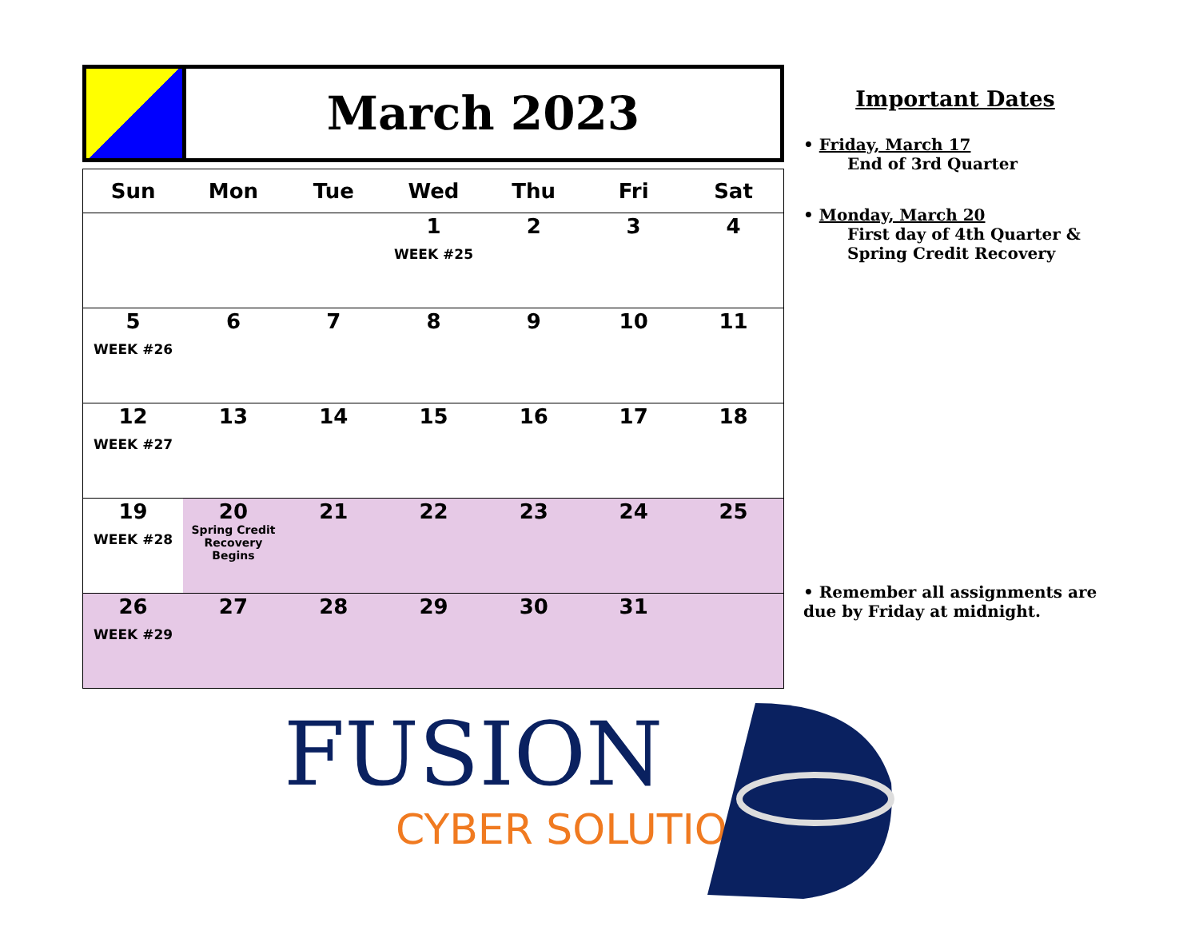March 2023
| Sun | Mon | Tue | Wed | Thu | Fri | Sat |
| --- | --- | --- | --- | --- | --- | --- |
| | | | 1 WEEK #25 | 2 | 3 | 4 |
| 5 WEEK #26 | 6 | 7 | 8 | 9 | 10 | 11 |
| 12 WEEK #27 | 13 | 14 | 15 | 16 | 17 | 18 |
| 19 WEEK #28 | 20 Spring Credit Recovery Begins | 21 | 22 | 23 | 24 | 25 |
| 26 WEEK #29 | 27 | 28 | 29 | 30 | 31 | |
Important Dates
• Friday, March 17
End of 3rd Quarter
• Monday, March 20
First day of 4th Quarter & Spring Credit Recovery
• Remember all assignments are due by Friday at midnight.
FUSION
CYBER SOLUTIONS